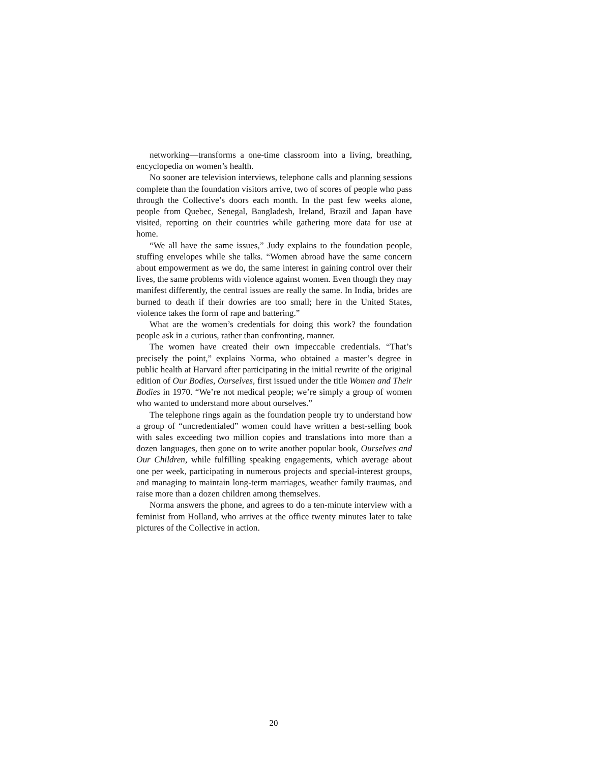networking—transforms a one-time classroom into a living, breathing, encyclopedia on women’s health.
No sooner are television interviews, telephone calls and planning sessions complete than the foundation visitors arrive, two of scores of people who pass through the Collective’s doors each month. In the past few weeks alone, people from Quebec, Senegal, Bangladesh, Ireland, Brazil and Japan have visited, reporting on their countries while gathering more data for use at home.
“We all have the same issues,” Judy explains to the foundation people, stuffing envelopes while she talks. “Women abroad have the same concern about empowerment as we do, the same interest in gaining control over their lives, the same problems with violence against women. Even though they may manifest differently, the central issues are really the same. In India, brides are burned to death if their dowries are too small; here in the United States, violence takes the form of rape and battering.”
What are the women’s credentials for doing this work? the foundation people ask in a curious, rather than confronting, manner.
The women have created their own impeccable credentials. “That’s precisely the point,” explains Norma, who obtained a master’s degree in public health at Harvard after participating in the initial rewrite of the original edition of Our Bodies, Ourselves, first issued under the title Women and Their Bodies in 1970. “We’re not medical people; we’re simply a group of women who wanted to understand more about ourselves.”
The telephone rings again as the foundation people try to understand how a group of “uncredentialed” women could have written a best-selling book with sales exceeding two million copies and translations into more than a dozen languages, then gone on to write another popular book, Ourselves and Our Children, while fulfilling speaking engagements, which average about one per week, participating in numerous projects and special-interest groups, and managing to maintain long-term marriages, weather family traumas, and raise more than a dozen children among themselves.
Norma answers the phone, and agrees to do a ten-minute interview with a feminist from Holland, who arrives at the office twenty minutes later to take pictures of the Collective in action.
20